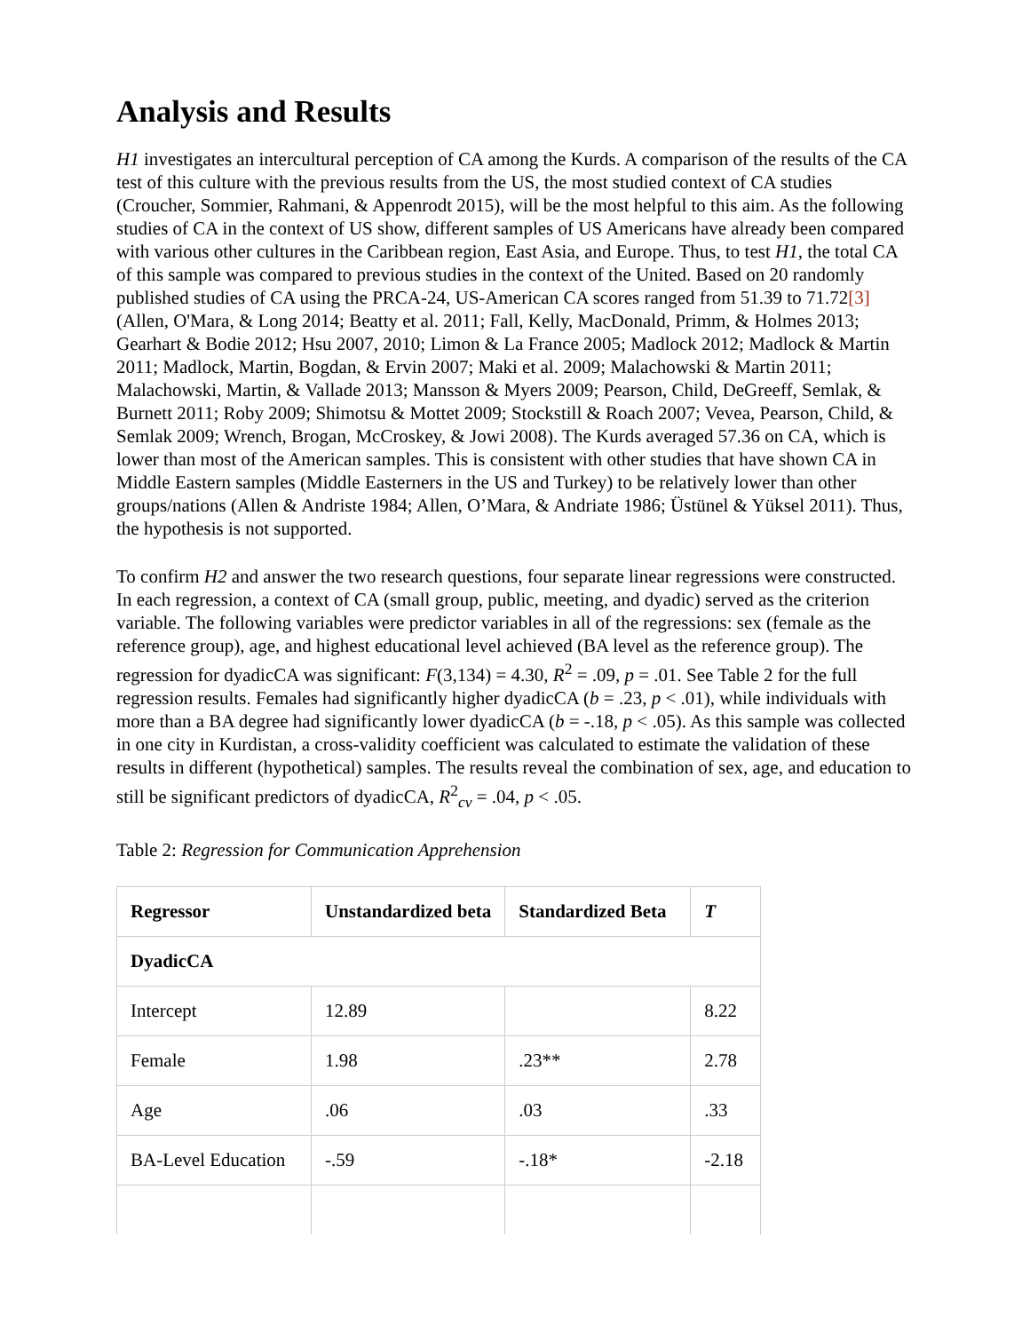Analysis and Results
H1 investigates an intercultural perception of CA among the Kurds. A comparison of the results of the CA test of this culture with the previous results from the US, the most studied context of CA studies (Croucher, Sommier, Rahmani, & Appenrodt 2015), will be the most helpful to this aim. As the following studies of CA in the context of US show, different samples of US Americans have already been compared with various other cultures in the Caribbean region, East Asia, and Europe. Thus, to test H1, the total CA of this sample was compared to previous studies in the context of the United. Based on 20 randomly published studies of CA using the PRCA-24, US-American CA scores ranged from 51.39 to 71.72[3] (Allen, O'Mara, & Long 2014; Beatty et al. 2011; Fall, Kelly, MacDonald, Primm, & Holmes 2013; Gearhart & Bodie 2012; Hsu 2007, 2010; Limon & La France 2005; Madlock 2012; Madlock & Martin 2011; Madlock, Martin, Bogdan, & Ervin 2007; Maki et al. 2009; Malachowski & Martin 2011; Malachowski, Martin, & Vallade 2013; Mansson & Myers 2009; Pearson, Child, DeGreeff, Semlak, & Burnett 2011; Roby 2009; Shimotsu & Mottet 2009; Stockstill & Roach 2007; Vevea, Pearson, Child, & Semlak 2009; Wrench, Brogan, McCroskey, & Jowi 2008). The Kurds averaged 57.36 on CA, which is lower than most of the American samples. This is consistent with other studies that have shown CA in Middle Eastern samples (Middle Easterners in the US and Turkey) to be relatively lower than other groups/nations (Allen & Andriste 1984; Allen, O’Mara, & Andriate 1986; Üstünel & Yüksel 2011). Thus, the hypothesis is not supported.
To confirm H2 and answer the two research questions, four separate linear regressions were constructed. In each regression, a context of CA (small group, public, meeting, and dyadic) served as the criterion variable. The following variables were predictor variables in all of the regressions: sex (female as the reference group), age, and highest educational level achieved (BA level as the reference group). The regression for dyadicCA was significant: F(3,134) = 4.30, R<sup>2</sup> = .09, p = .01. See Table 2 for the full regression results. Females had significantly higher dyadicCA (b = .23, p < .01), while individuals with more than a BA degree had significantly lower dyadicCA (b = -.18, p < .05). As this sample was collected in one city in Kurdistan, a cross-validity coefficient was calculated to estimate the validation of these results in different (hypothetical) samples. The results reveal the combination of sex, age, and education to still be significant predictors of dyadicCA, R<sup>2</sup><sub>cv</sub> = .04, p < .05.
Table 2: Regression for Communication Apprehension
| Regressor | Unstandardized beta | Standardized Beta | T |
| --- | --- | --- | --- |
| DyadicCA | | | |
| Intercept | 12.89 | | 8.22 |
| Female | 1.98 | .23** | 2.78 |
| Age | .06 | .03 | .33 |
| BA-Level Education | -.59 | -.18* | -2.18 |